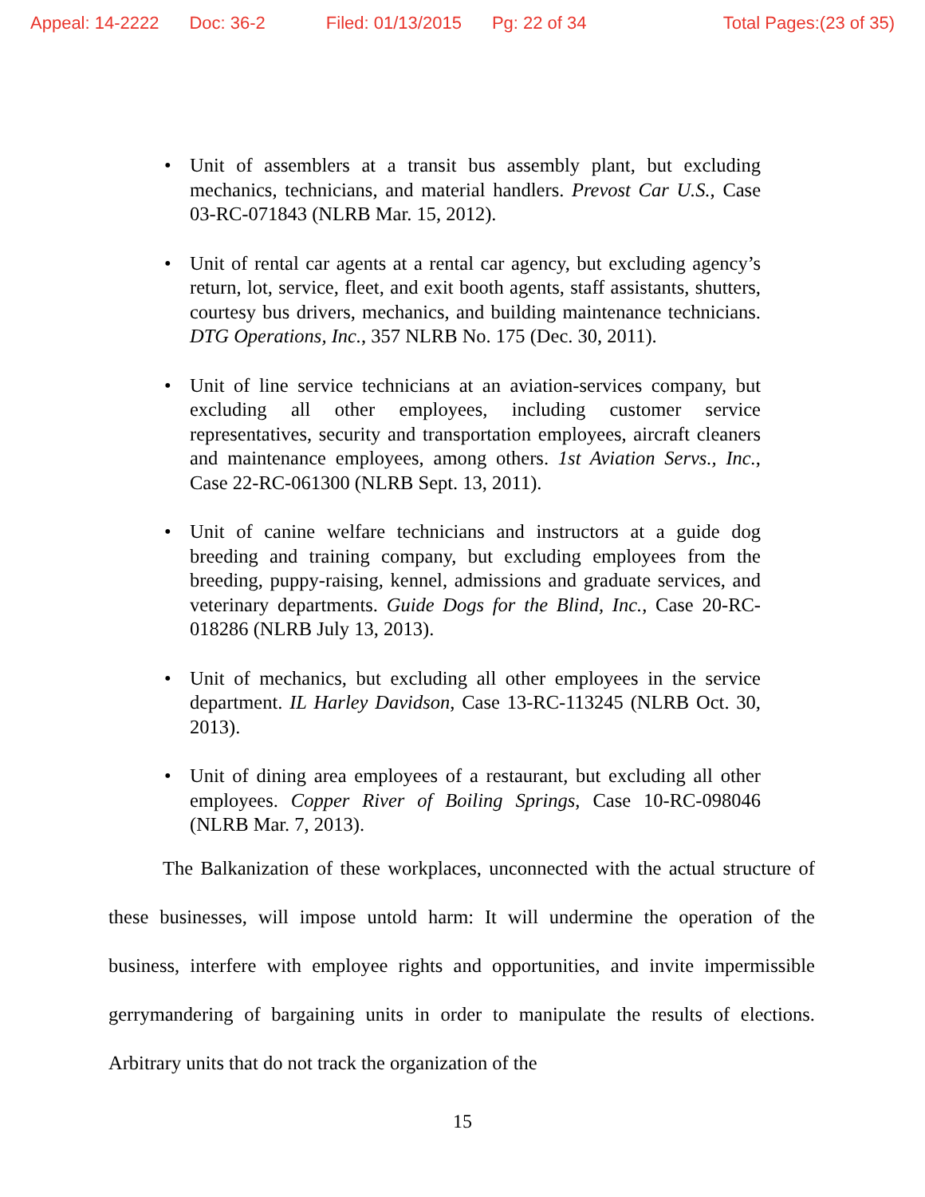Appeal: 14-2222 Doc: 36-2 Filed: 01/13/2015 Pg: 22 of 34 Total Pages:(23 of 35)
• Unit of assemblers at a transit bus assembly plant, but excluding mechanics, technicians, and material handlers. Prevost Car U.S., Case 03-RC-071843 (NLRB Mar. 15, 2012).
• Unit of rental car agents at a rental car agency, but excluding agency’s return, lot, service, fleet, and exit booth agents, staff assistants, shutters, courtesy bus drivers, mechanics, and building maintenance technicians. DTG Operations, Inc., 357 NLRB No. 175 (Dec. 30, 2011).
• Unit of line service technicians at an aviation-services company, but excluding all other employees, including customer service representatives, security and transportation employees, aircraft cleaners and maintenance employees, among others. 1st Aviation Servs., Inc., Case 22-RC-061300 (NLRB Sept. 13, 2011).
• Unit of canine welfare technicians and instructors at a guide dog breeding and training company, but excluding employees from the breeding, puppy-raising, kennel, admissions and graduate services, and veterinary departments. Guide Dogs for the Blind, Inc., Case 20-RC-018286 (NLRB July 13, 2013).
• Unit of mechanics, but excluding all other employees in the service department. IL Harley Davidson, Case 13-RC-113245 (NLRB Oct. 30, 2013).
• Unit of dining area employees of a restaurant, but excluding all other employees. Copper River of Boiling Springs, Case 10-RC-098046 (NLRB Mar. 7, 2013).
The Balkanization of these workplaces, unconnected with the actual structure of these businesses, will impose untold harm: It will undermine the operation of the business, interfere with employee rights and opportunities, and invite impermissible gerrymandering of bargaining units in order to manipulate the results of elections. Arbitrary units that do not track the organization of the
15